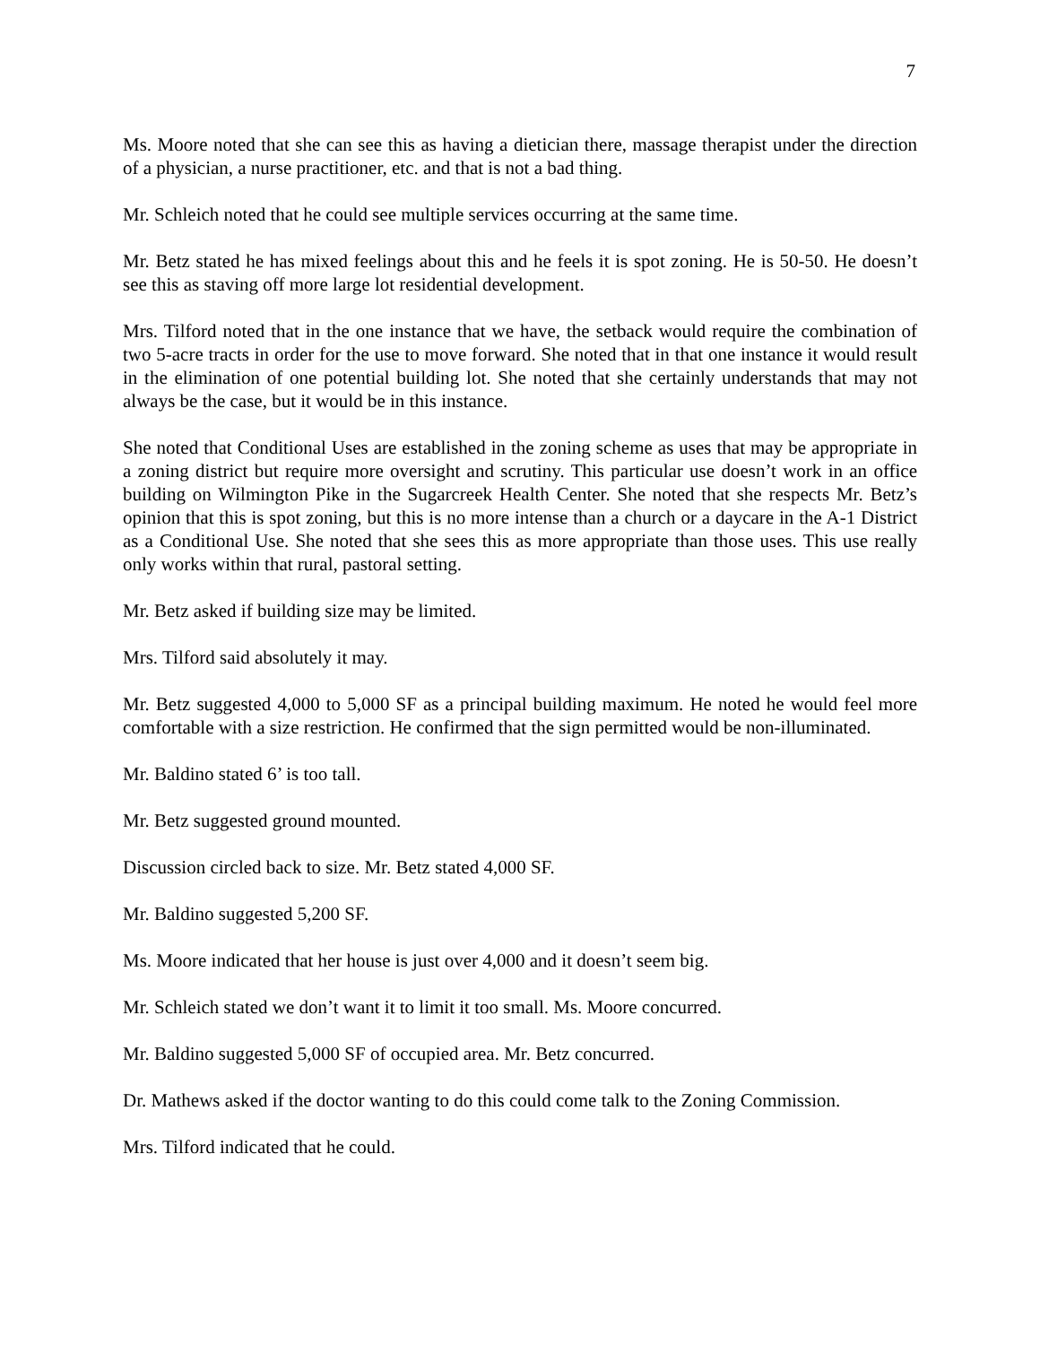7
Ms. Moore noted that she can see this as having a dietician there, massage therapist under the direction of a physician, a nurse practitioner, etc. and that is not a bad thing.
Mr. Schleich noted that he could see multiple services occurring at the same time.
Mr. Betz stated he has mixed feelings about this and he feels it is spot zoning. He is 50-50. He doesn’t see this as staving off more large lot residential development.
Mrs. Tilford noted that in the one instance that we have, the setback would require the combination of two 5-acre tracts in order for the use to move forward. She noted that in that one instance it would result in the elimination of one potential building lot. She noted that she certainly understands that may not always be the case, but it would be in this instance.
She noted that Conditional Uses are established in the zoning scheme as uses that may be appropriate in a zoning district but require more oversight and scrutiny. This particular use doesn’t work in an office building on Wilmington Pike in the Sugarcreek Health Center. She noted that she respects Mr. Betz’s opinion that this is spot zoning, but this is no more intense than a church or a daycare in the A-1 District as a Conditional Use. She noted that she sees this as more appropriate than those uses. This use really only works within that rural, pastoral setting.
Mr. Betz asked if building size may be limited.
Mrs. Tilford said absolutely it may.
Mr. Betz suggested 4,000 to 5,000 SF as a principal building maximum. He noted he would feel more comfortable with a size restriction. He confirmed that the sign permitted would be non-illuminated.
Mr. Baldino stated 6’ is too tall.
Mr. Betz suggested ground mounted.
Discussion circled back to size. Mr. Betz stated 4,000 SF.
Mr. Baldino suggested 5,200 SF.
Ms. Moore indicated that her house is just over 4,000 and it doesn’t seem big.
Mr. Schleich stated we don’t want it to limit it too small. Ms. Moore concurred.
Mr. Baldino suggested 5,000 SF of occupied area. Mr. Betz concurred.
Dr. Mathews asked if the doctor wanting to do this could come talk to the Zoning Commission.
Mrs. Tilford indicated that he could.